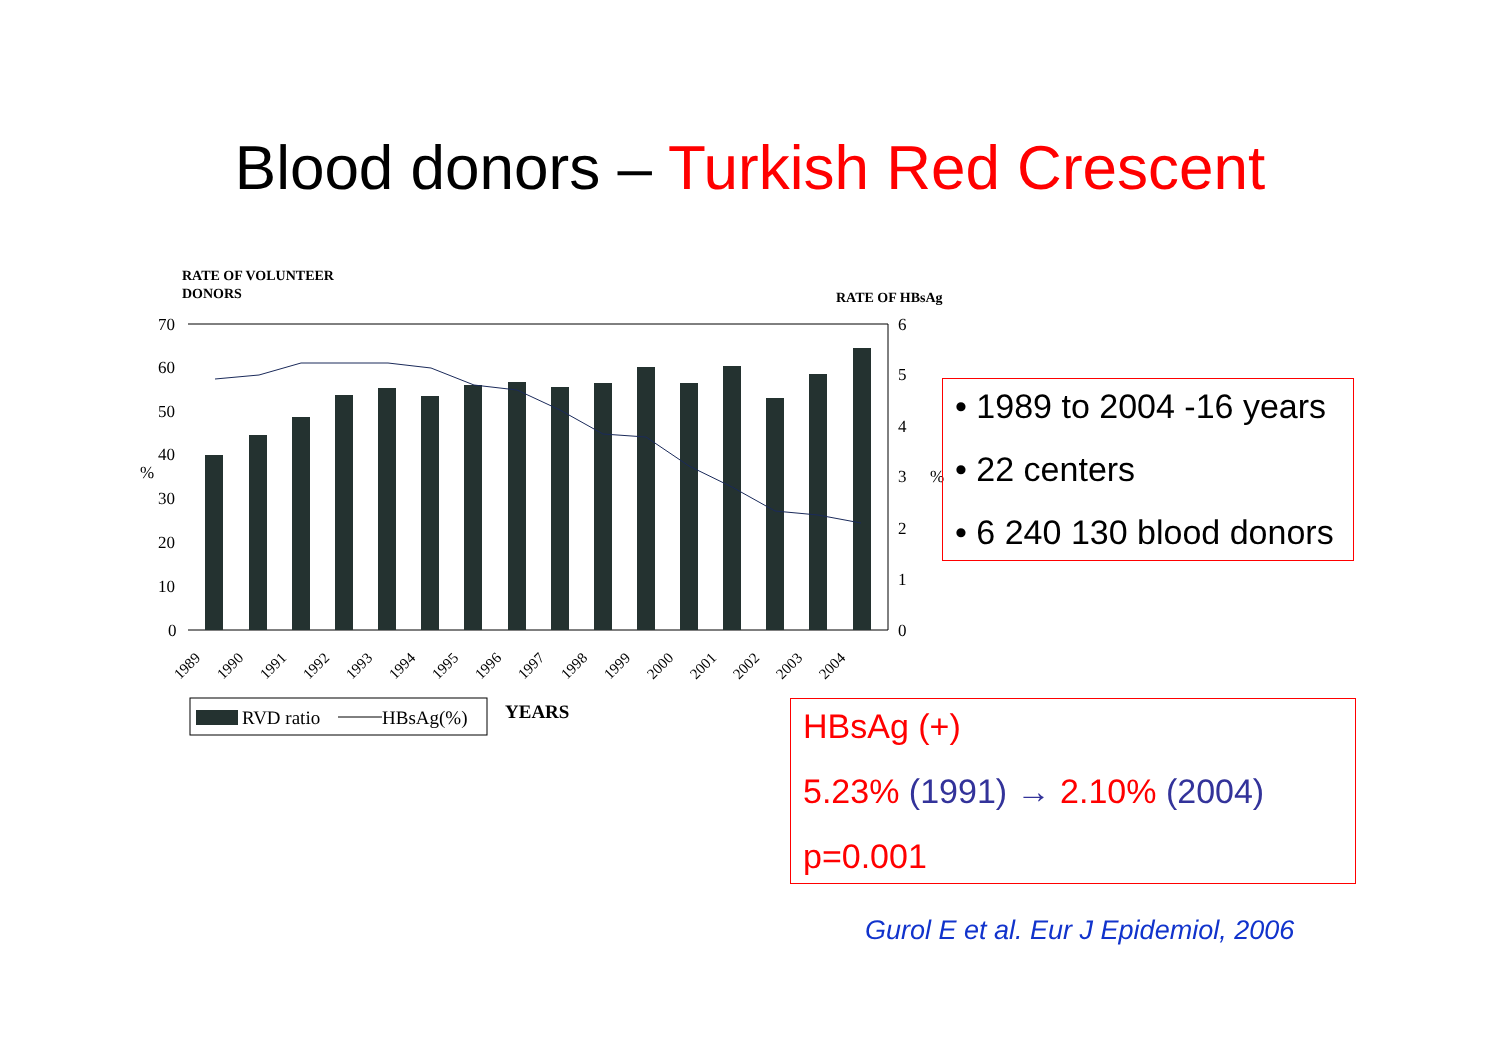Blood donors – Turkish Red Crescent
RATE OF VOLUNTEER
DONORS
RATE OF HBsAg
70
60
50
40
30
20
10
0
6
5
4
3
2
1
0
%
%
1989
1990
1991
1992
1993
1994
1995
1996
1997
1998
1999
2000
2001
2002
2003
2004
RVD ratio
HBsAg(%)
YEARS
• 1989 to 2004 -16 years
• 22 centers
• 6 240 130 blood donors
HBsAg (+)
5.23% (1991) → 2.10% (2004)
p=0.001
Gurol E et al. Eur J Epidemiol, 2006